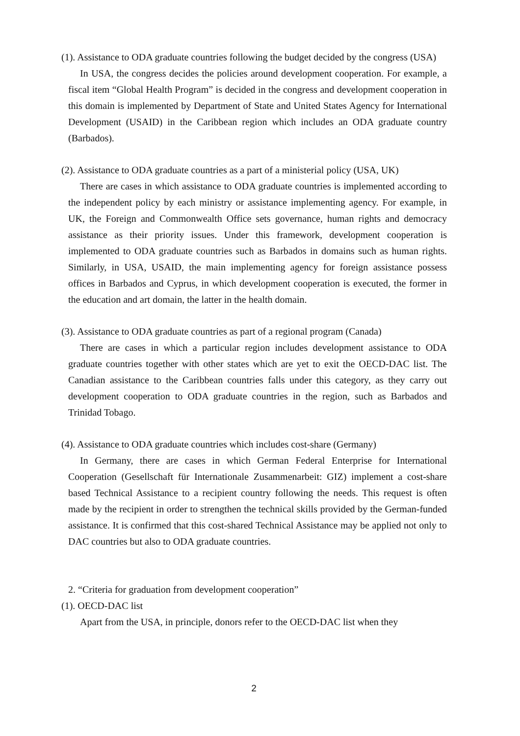(1). Assistance to ODA graduate countries following the budget decided by the congress (USA)
In USA, the congress decides the policies around development cooperation. For example, a fiscal item “Global Health Program” is decided in the congress and development cooperation in this domain is implemented by Department of State and United States Agency for International Development (USAID) in the Caribbean region which includes an ODA graduate country (Barbados).
(2). Assistance to ODA graduate countries as a part of a ministerial policy (USA, UK)
There are cases in which assistance to ODA graduate countries is implemented according to the independent policy by each ministry or assistance implementing agency. For example, in UK, the Foreign and Commonwealth Office sets governance, human rights and democracy assistance as their priority issues. Under this framework, development cooperation is implemented to ODA graduate countries such as Barbados in domains such as human rights. Similarly, in USA, USAID, the main implementing agency for foreign assistance possess offices in Barbados and Cyprus, in which development cooperation is executed, the former in the education and art domain, the latter in the health domain.
(3). Assistance to ODA graduate countries as part of a regional program (Canada)
There are cases in which a particular region includes development assistance to ODA graduate countries together with other states which are yet to exit the OECD-DAC list. The Canadian assistance to the Caribbean countries falls under this category, as they carry out development cooperation to ODA graduate countries in the region, such as Barbados and Trinidad Tobago.
(4). Assistance to ODA graduate countries which includes cost-share (Germany)
In Germany, there are cases in which German Federal Enterprise for International Cooperation (Gesellschaft für Internationale Zusammenarbeit: GIZ) implement a cost-share based Technical Assistance to a recipient country following the needs. This request is often made by the recipient in order to strengthen the technical skills provided by the German-funded assistance. It is confirmed that this cost-shared Technical Assistance may be applied not only to DAC countries but also to ODA graduate countries.
2. “Criteria for graduation from development cooperation”
(1). OECD-DAC list
Apart from the USA, in principle, donors refer to the OECD-DAC list when they
2